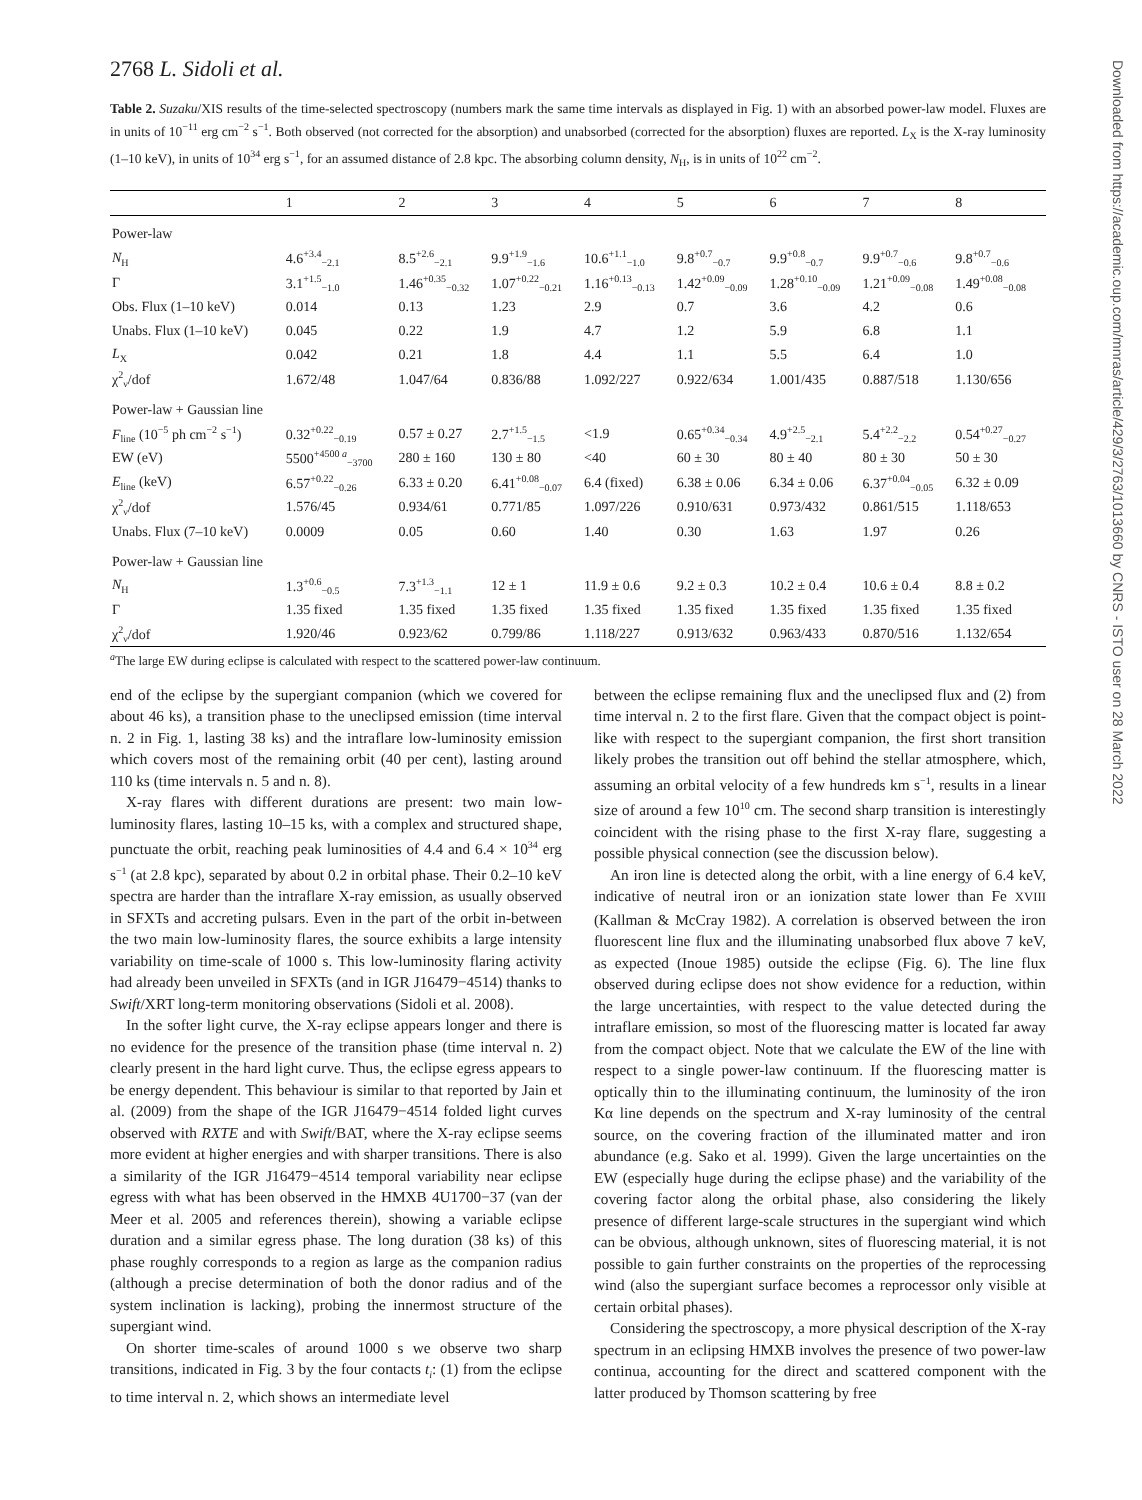Downloaded from https://academic.oup.com/mnras/article/429/3/2763/1013660 by CNRS - ISTO user on 28 March 2022
2768 L. Sidoli et al.
Table 2. Suzaku/XIS results of the time-selected spectroscopy (numbers mark the same time intervals as displayed in Fig. 1) with an absorbed power-law model. Fluxes are in units of 10<sup>−11</sup> erg cm<sup>−2</sup> s<sup>−1</sup>. Both observed (not corrected for the absorption) and unabsorbed (corrected for the absorption) fluxes are reported. L<sub>X</sub> is the X-ray luminosity (1–10 keV), in units of 10<sup>34</sup> erg s<sup>−1</sup>, for an assumed distance of 2.8 kpc. The absorbing column density, N<sub>H</sub>, is in units of 10<sup>22</sup> cm<sup>−2</sup>.
| | 1 | 2 | 3 | 4 | 5 | 6 | 7 | 8 |
| --- | --- | --- | --- | --- | --- | --- | --- | --- |
| Power-law | | | | | | | | |
| N<sub>H</sub> | 4.6<sup>+3.4</sup><sub>−2.1</sub> | 8.5<sup>+2.6</sup><sub>−2.1</sub> | 9.9<sup>+1.9</sup><sub>−1.6</sub> | 10.6<sup>+1.1</sup><sub>−1.0</sub> | 9.8<sup>+0.7</sup><sub>−0.7</sub> | 9.9<sup>+0.8</sup><sub>−0.7</sub> | 9.9<sup>+0.7</sup><sub>−0.6</sub> | 9.8<sup>+0.7</sup><sub>−0.6</sub> |
| Γ | 3.1<sup>+1.5</sup><sub>−1.0</sub> | 1.46<sup>+0.35</sup><sub>−0.32</sub> | 1.07<sup>+0.22</sup><sub>−0.21</sub> | 1.16<sup>+0.13</sup><sub>−0.13</sub> | 1.42<sup>+0.09</sup><sub>−0.09</sub> | 1.28<sup>+0.10</sup><sub>−0.09</sub> | 1.21<sup>+0.09</sup><sub>−0.08</sub> | 1.49<sup>+0.08</sup><sub>−0.08</sub> |
| Obs. Flux (1–10 keV) | 0.014 | 0.13 | 1.23 | 2.9 | 0.7 | 3.6 | 4.2 | 0.6 |
| Unabs. Flux (1–10 keV) | 0.045 | 0.22 | 1.9 | 4.7 | 1.2 | 5.9 | 6.8 | 1.1 |
| L<sub>X</sub> | 0.042 | 0.21 | 1.8 | 4.4 | 1.1 | 5.5 | 6.4 | 1.0 |
| χ<sup>2</sup><sub>ν</sub>/dof | 1.672/48 | 1.047/64 | 0.836/88 | 1.092/227 | 0.922/634 | 1.001/435 | 0.887/518 | 1.130/656 |
| Power-law + Gaussian line | | | | | | | | |
| F<sub>line</sub> (10<sup>−5</sup> ph cm<sup>−2</sup> s<sup>−1</sup>) | 0.32<sup>+0.22</sup><sub>−0.19</sub> | 0.57 ± 0.27 | 2.7<sup>+1.5</sup><sub>−1.5</sub> | <1.9 | 0.65<sup>+0.34</sup><sub>−0.34</sub> | 4.9<sup>+2.5</sup><sub>−2.1</sub> | 5.4<sup>+2.2</sup><sub>−2.2</sub> | 0.54<sup>+0.27</sup><sub>−0.27</sub> |
| EW (eV) | 5500<sup>+4500 a</sup><sub>−3700</sub> | 280 ± 160 | 130 ± 80 | <40 | 60 ± 30 | 80 ± 40 | 80 ± 30 | 50 ± 30 |
| E<sub>line</sub> (keV) | 6.57<sup>+0.22</sup><sub>−0.26</sub> | 6.33 ± 0.20 | 6.41<sup>+0.08</sup><sub>−0.07</sub> | 6.4 (fixed) | 6.38 ± 0.06 | 6.34 ± 0.06 | 6.37<sup>+0.04</sup><sub>−0.05</sub> | 6.32 ± 0.09 |
| χ<sup>2</sup><sub>ν</sub>/dof | 1.576/45 | 0.934/61 | 0.771/85 | 1.097/226 | 0.910/631 | 0.973/432 | 0.861/515 | 1.118/653 |
| Unabs. Flux (7–10 keV) | 0.0009 | 0.05 | 0.60 | 1.40 | 0.30 | 1.63 | 1.97 | 0.26 |
| Power-law + Gaussian line | | | | | | | | |
| N<sub>H</sub> | 1.3<sup>+0.6</sup><sub>−0.5</sub> | 7.3<sup>+1.3</sup><sub>−1.1</sub> | 12 ± 1 | 11.9 ± 0.6 | 9.2 ± 0.3 | 10.2 ± 0.4 | 10.6 ± 0.4 | 8.8 ± 0.2 |
| Γ | 1.35 fixed | 1.35 fixed | 1.35 fixed | 1.35 fixed | 1.35 fixed | 1.35 fixed | 1.35 fixed | 1.35 fixed |
| χ<sup>2</sup><sub>ν</sub>/dof | 1.920/46 | 0.923/62 | 0.799/86 | 1.118/227 | 0.913/632 | 0.963/433 | 0.870/516 | 1.132/654 |
<sup>a</sup> The large EW during eclipse is calculated with respect to the scattered power-law continuum.
end of the eclipse by the supergiant companion (which we covered for about 46 ks), a transition phase to the uneclipsed emission (time interval n. 2 in Fig. 1, lasting 38 ks) and the intraflare low-luminosity emission which covers most of the remaining orbit (40 per cent), lasting around 110 ks (time intervals n. 5 and n. 8).
X-ray flares with different durations are present: two main low-luminosity flares, lasting 10–15 ks, with a complex and structured shape, punctuate the orbit, reaching peak luminosities of 4.4 and 6.4 × 10<sup>34</sup> erg s<sup>−1</sup> (at 2.8 kpc), separated by about 0.2 in orbital phase. Their 0.2–10 keV spectra are harder than the intraflare X-ray emission, as usually observed in SFXTs and accreting pulsars. Even in the part of the orbit in-between the two main low-luminosity flares, the source exhibits a large intensity variability on time-scale of 1000 s. This low-luminosity flaring activity had already been unveiled in SFXTs (and in IGR J16479−4514) thanks to Swift/XRT long-term monitoring observations (Sidoli et al. 2008).
In the softer light curve, the X-ray eclipse appears longer and there is no evidence for the presence of the transition phase (time interval n. 2) clearly present in the hard light curve. Thus, the eclipse egress appears to be energy dependent. This behaviour is similar to that reported by Jain et al. (2009) from the shape of the IGR J16479−4514 folded light curves observed with RXTE and with Swift/BAT, where the X-ray eclipse seems more evident at higher energies and with sharper transitions. There is also a similarity of the IGR J16479−4514 temporal variability near eclipse egress with what has been observed in the HMXB 4U1700−37 (van der Meer et al. 2005 and references therein), showing a variable eclipse duration and a similar egress phase. The long duration (38 ks) of this phase roughly corresponds to a region as large as the companion radius (although a precise determination of both the donor radius and of the system inclination is lacking), probing the innermost structure of the supergiant wind.
On shorter time-scales of around 1000 s we observe two sharp transitions, indicated in Fig. 3 by the four contacts t<sub>i</sub>: (1) from the eclipse to time interval n. 2, which shows an intermediate level
between the eclipse remaining flux and the uneclipsed flux and (2) from time interval n. 2 to the first flare. Given that the compact object is point-like with respect to the supergiant companion, the first short transition likely probes the transition out off behind the stellar atmosphere, which, assuming an orbital velocity of a few hundreds km s<sup>−1</sup>, results in a linear size of around a few 10<sup>10</sup> cm. The second sharp transition is interestingly coincident with the rising phase to the first X-ray flare, suggesting a possible physical connection (see the discussion below).
An iron line is detected along the orbit, with a line energy of 6.4 keV, indicative of neutral iron or an ionization state lower than Fe XVIII (Kallman & McCray 1982). A correlation is observed between the iron fluorescent line flux and the illuminating unabsorbed flux above 7 keV, as expected (Inoue 1985) outside the eclipse (Fig. 6). The line flux observed during eclipse does not show evidence for a reduction, within the large uncertainties, with respect to the value detected during the intraflare emission, so most of the fluorescing matter is located far away from the compact object. Note that we calculate the EW of the line with respect to a single power-law continuum. If the fluorescing matter is optically thin to the illuminating continuum, the luminosity of the iron Kα line depends on the spectrum and X-ray luminosity of the central source, on the covering fraction of the illuminated matter and iron abundance (e.g. Sako et al. 1999). Given the large uncertainties on the EW (especially huge during the eclipse phase) and the variability of the covering factor along the orbital phase, also considering the likely presence of different large-scale structures in the supergiant wind which can be obvious, although unknown, sites of fluorescing material, it is not possible to gain further constraints on the properties of the reprocessing wind (also the supergiant surface becomes a reprocessor only visible at certain orbital phases).
Considering the spectroscopy, a more physical description of the X-ray spectrum in an eclipsing HMXB involves the presence of two power-law continua, accounting for the direct and scattered component with the latter produced by Thomson scattering by free